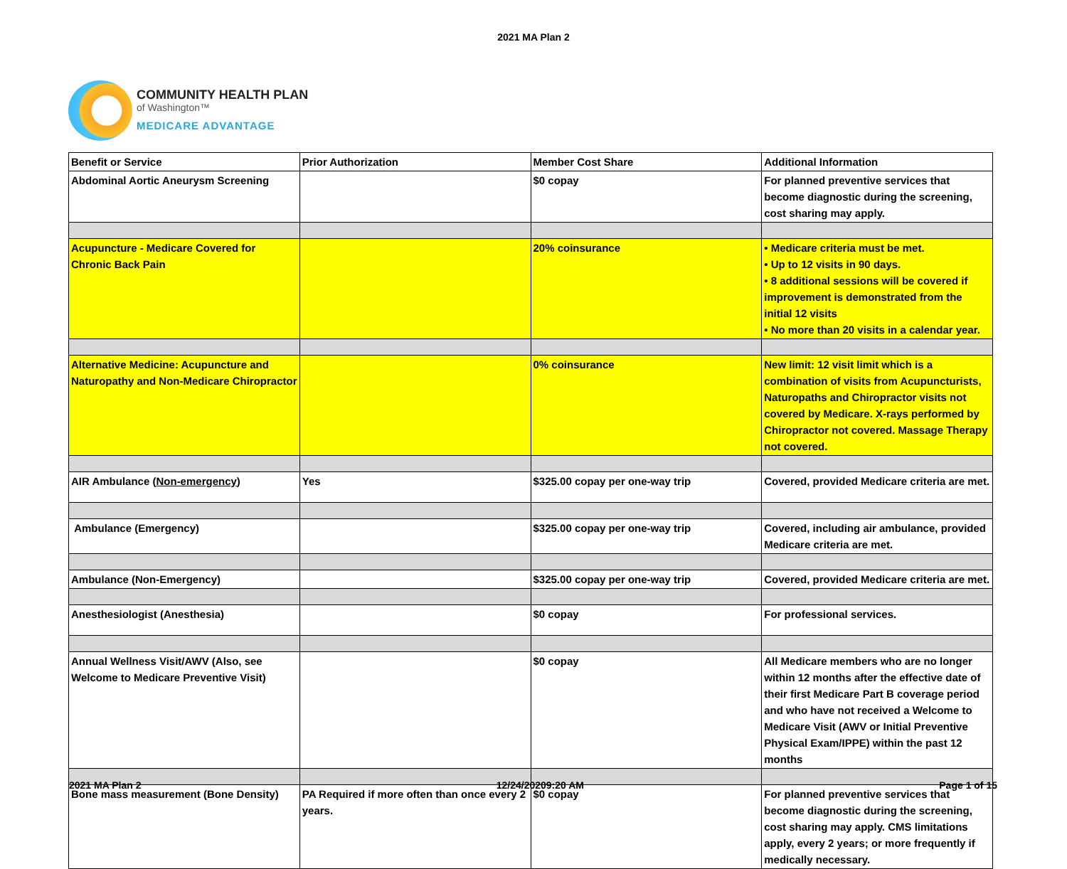2021 MA Plan 2
COMMUNITY HEALTH PLAN
of Washington™
MEDICARE ADVANTAGE
| Benefit or Service | Prior Authorization | Member Cost Share | Additional Information |
| Abdominal Aortic Aneurysm Screening | | $0 copay | For planned preventive services that become diagnostic during the screening, cost sharing may apply. |
| Acupuncture - Medicare Covered for Chronic Back Pain | | 20% coinsurance | • Medicare criteria must be met. • Up to 12 visits in 90 days. • 8 additional sessions will be covered if improvement is demonstrated from the initial 12 visits • No more than 20 visits in a calendar year. |
| Alternative Medicine: Acupuncture and Naturopathy and Non-Medicare Chiropractor | | 0% coinsurance | New limit: 12 visit limit which is a combination of visits from Acupuncturists, Naturopaths and Chiropractor visits not covered by Medicare. X-rays performed by Chiropractor not covered. Massage Therapy not covered. |
| AIR Ambulance ( Non-emergency ) | Yes | $325.00 copay per one-way trip | Covered, provided Medicare criteria are met. |
| Ambulance (Emergency) | | $325.00 copay per one-way trip | Covered, including air ambulance, provided Medicare criteria are met. |
| Ambulance (Non-Emergency) | | $325.00 copay per one-way trip | Covered, provided Medicare criteria are met. |
| Anesthesiologist (Anesthesia) | | $0 copay | For professional services. |
| Annual Wellness Visit/AWV (Also, see Welcome to Medicare Preventive Visit) | | $0 copay | All Medicare members who are no longer within 12 months after the effective date of their first Medicare Part B coverage period and who have not received a Welcome to Medicare Visit (AWV or Initial Preventive Physical Exam/IPPE) within the past 12 months |
| Bone mass measurement (Bone Density) | PA Required if more often than once every 2 years. | $0 copay | For planned preventive services that become diagnostic during the screening, cost sharing may apply. CMS limitations apply, every 2 years; or more frequently if medically necessary. |
2021 MA Plan 2 12/24/20209:20 AM Page 1 of 15